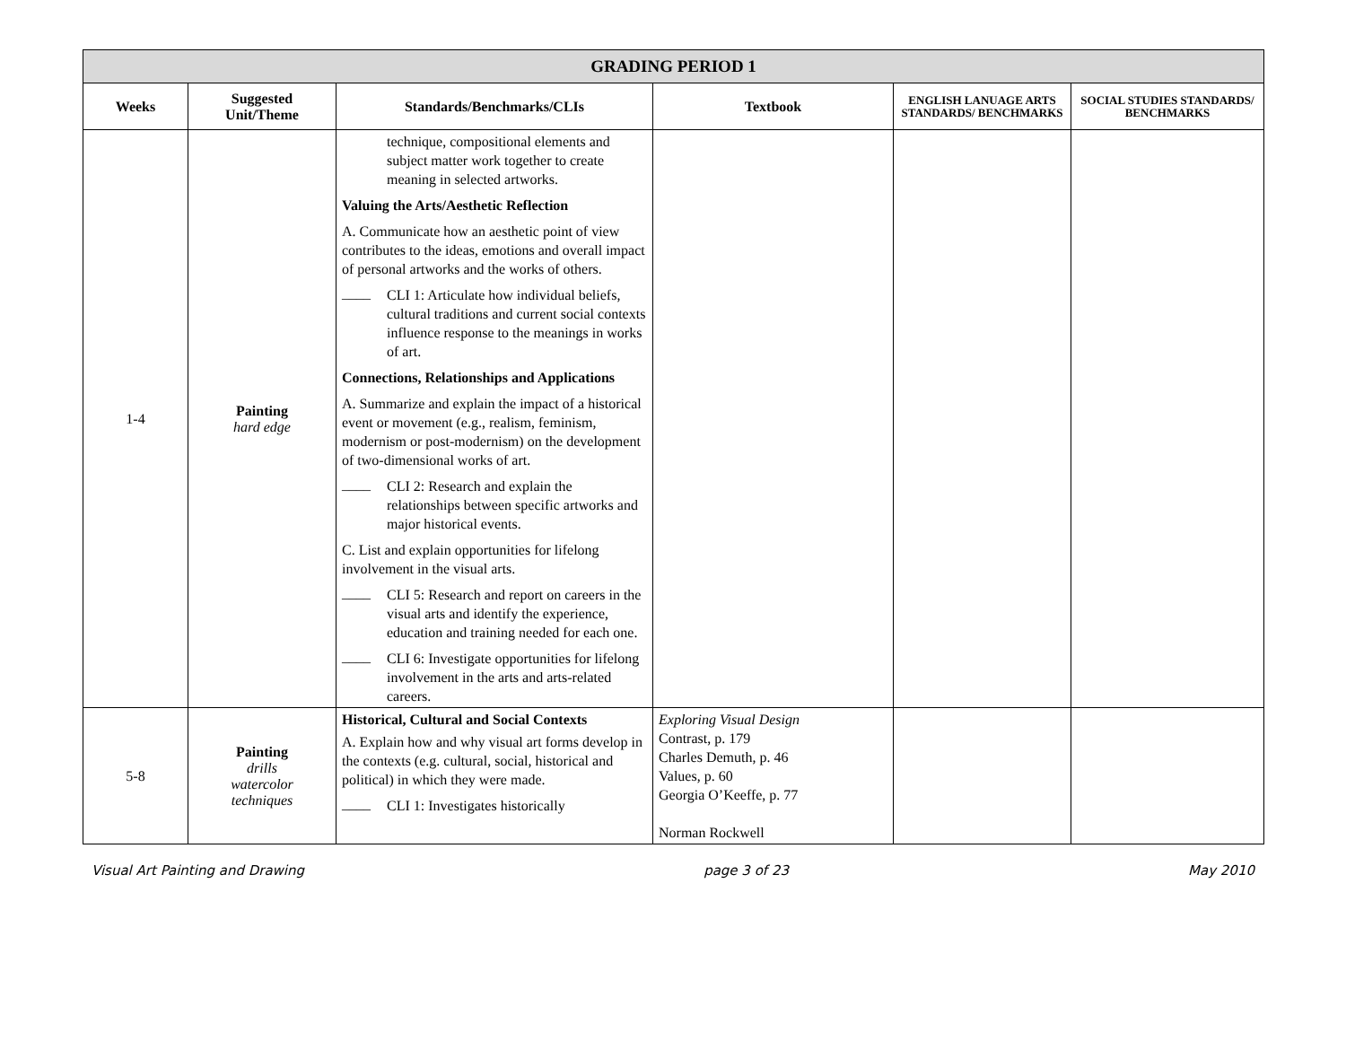| GRADING PERIOD 1 | | | | | |
| --- | --- | --- | --- | --- | --- |
| Weeks | Suggested Unit/Theme | Standards/Benchmarks/CLIs | Textbook | ENGLISH LANUAGE ARTS STANDARDS/ BENCHMARKS | SOCIAL STUDIES STANDARDS/ BENCHMARKS |
| 1-4 | Painting hard edge | technique, compositional elements and subject matter work together to create meaning in selected artworks. Valuing the Arts/Aesthetic Reflection A. Communicate how an aesthetic point of view contributes to the ideas, emotions and overall impact of personal artworks and the works of others. ____ CLI 1: Articulate how individual beliefs, cultural traditions and current social contexts influence response to the meanings in works of art. Connections, Relationships and Applications A. Summarize and explain the impact of a historical event or movement (e.g., realism, feminism, modernism or post-modernism) on the development of two-dimensional works of art. ____ CLI 2: Research and explain the relationships between specific artworks and major historical events. C. List and explain opportunities for lifelong involvement in the visual arts. ____ CLI 5: Research and report on careers in the visual arts and identify the experience, education and training needed for each one. ____ CLI 6: Investigate opportunities for lifelong involvement in the arts and arts-related careers. | | | |
| 5-8 | Painting drills watercolor techniques | Historical, Cultural and Social Contexts A. Explain how and why visual art forms develop in the contexts (e.g. cultural, social, historical and political) in which they were made. ____ CLI 1: Investigates historically | Exploring Visual Design Contrast, p. 179 Charles Demuth, p. 46 Values, p. 60 Georgia O’Keeffe, p. 77 Norman Rockwell | | |
Visual Art Painting and Drawing page 3 of 23 May 2010